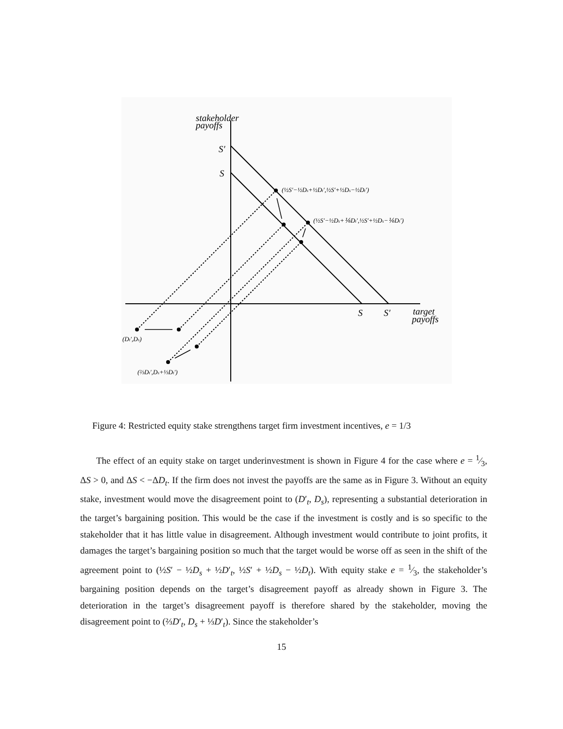stakeholder
payoffs
S′
S
S
S′
target
payoffs
(½S′−½Ds+½Dt′,½S′+½Ds−½Dt′)
(½S′−½Ds+⅙Dt′,½S′+½Ds−⅙Dt′)
(Dt′,Ds)
(⅔Dt′,Ds+⅓Dt′)
Figure 4: Restricted equity stake strengthens target firm investment incentives, e = 1/3
The effect of an equity stake on target underinvestment is shown in Figure 4 for the case where e = 1⁄3, ΔS > 0, and ΔS < −ΔD<sub>t</sub>. If the firm does not invest the payoffs are the same as in Figure 3. Without an equity stake, investment would move the disagreement point to (D′<sub>t</sub>, D<sub>s</sub>), representing a substantial deterioration in the target’s bargaining position. This would be the case if the investment is costly and is so specific to the stakeholder that it has little value in disagreement. Although investment would contribute to joint profits, it damages the target’s bargaining position so much that the target would be worse off as seen in the shift of the agreement point to (½S′ − ½D<sub>s</sub> + ½D′<sub>t</sub>, ½S′ + ½D<sub>s</sub> − ½D<sub>t</sub>). With equity stake e = 1⁄3, the stakeholder’s bargaining position depends on the target’s disagreement payoff as already shown in Figure 3. The deterioration in the target’s disagreement payoff is therefore shared by the stakeholder, moving the disagreement point to (⅔D′<sub>t</sub>, D<sub>s</sub> + ⅓D′<sub>t</sub>). Since the stakeholder’s
15